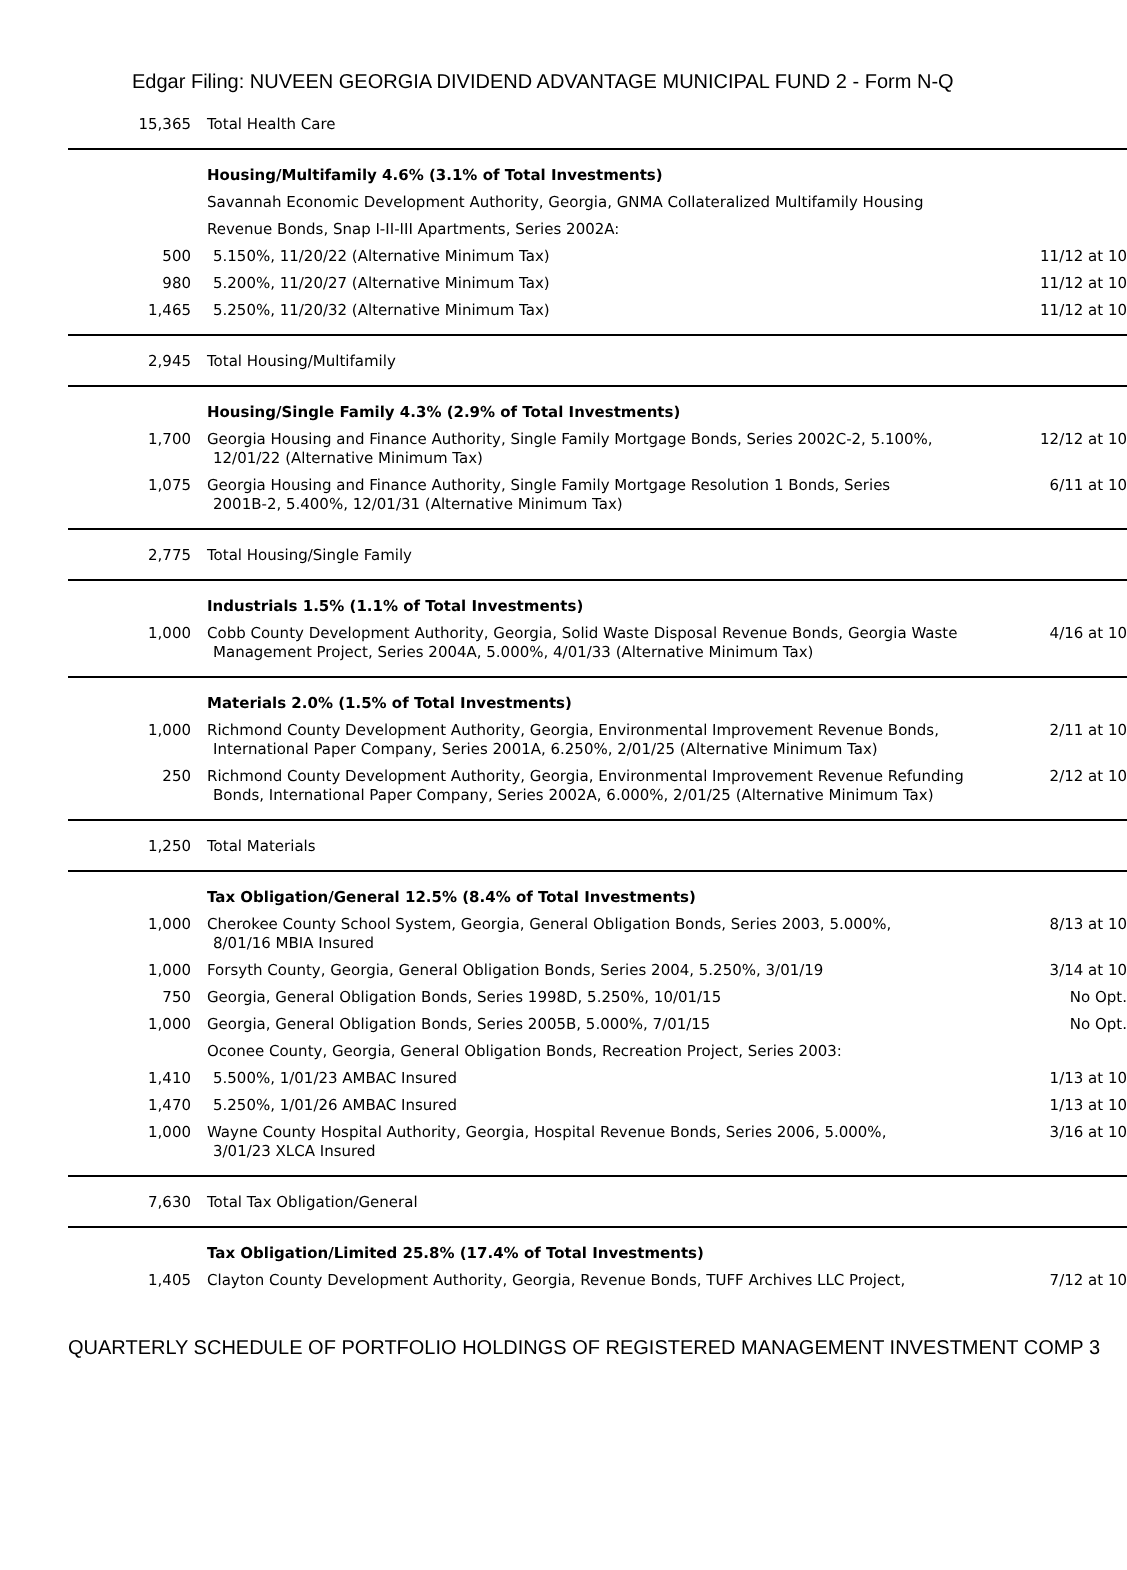Edgar Filing: NUVEEN GEORGIA DIVIDEND ADVANTAGE MUNICIPAL FUND 2 - Form N-Q
| 15,365 | Total Health Care | |
| | Housing/Multifamily 4.6% (3.1% of Total Investments) | |
| | Savannah Economic Development Authority, Georgia, GNMA Collateralized Multifamily Housing | |
| | Revenue Bonds, Snap I-II-III Apartments, Series 2002A: | |
| 500 | 5.150%, 11/20/22 (Alternative Minimum Tax) | 11/12 at 10 |
| 980 | 5.200%, 11/20/27 (Alternative Minimum Tax) | 11/12 at 10 |
| 1,465 | 5.250%, 11/20/32 (Alternative Minimum Tax) | 11/12 at 10 |
| 2,945 | Total Housing/Multifamily | |
| | Housing/Single Family 4.3% (2.9% of Total Investments) | |
| 1,700 | Georgia Housing and Finance Authority, Single Family Mortgage Bonds, Series 2002C-2, 5.100%, 12/01/22 (Alternative Minimum Tax) | 12/12 at 10 |
| 1,075 | Georgia Housing and Finance Authority, Single Family Mortgage Resolution 1 Bonds, Series 2001B-2, 5.400%, 12/01/31 (Alternative Minimum Tax) | 6/11 at 10 |
| 2,775 | Total Housing/Single Family | |
| | Industrials 1.5% (1.1% of Total Investments) | |
| 1,000 | Cobb County Development Authority, Georgia, Solid Waste Disposal Revenue Bonds, Georgia Waste Management Project, Series 2004A, 5.000%, 4/01/33 (Alternative Minimum Tax) | 4/16 at 10 |
| | Materials 2.0% (1.5% of Total Investments) | |
| 1,000 | Richmond County Development Authority, Georgia, Environmental Improvement Revenue Bonds, International Paper Company, Series 2001A, 6.250%, 2/01/25 (Alternative Minimum Tax) | 2/11 at 10 |
| 250 | Richmond County Development Authority, Georgia, Environmental Improvement Revenue Refunding Bonds, International Paper Company, Series 2002A, 6.000%, 2/01/25 (Alternative Minimum Tax) | 2/12 at 10 |
| 1,250 | Total Materials | |
| | Tax Obligation/General 12.5% (8.4% of Total Investments) | |
| 1,000 | Cherokee County School System, Georgia, General Obligation Bonds, Series 2003, 5.000%, 8/01/16 MBIA Insured | 8/13 at 10 |
| 1,000 | Forsyth County, Georgia, General Obligation Bonds, Series 2004, 5.250%, 3/01/19 | 3/14 at 10 |
| 750 | Georgia, General Obligation Bonds, Series 1998D, 5.250%, 10/01/15 | No Opt. |
| 1,000 | Georgia, General Obligation Bonds, Series 2005B, 5.000%, 7/01/15 | No Opt. |
| | Oconee County, Georgia, General Obligation Bonds, Recreation Project, Series 2003: | |
| 1,410 | 5.500%, 1/01/23 AMBAC Insured | 1/13 at 10 |
| 1,470 | 5.250%, 1/01/26 AMBAC Insured | 1/13 at 10 |
| 1,000 | Wayne County Hospital Authority, Georgia, Hospital Revenue Bonds, Series 2006, 5.000%, 3/01/23 XLCA Insured | 3/16 at 10 |
| 7,630 | Total Tax Obligation/General | |
| | Tax Obligation/Limited 25.8% (17.4% of Total Investments) | |
| 1,405 | Clayton County Development Authority, Georgia, Revenue Bonds, TUFF Archives LLC Project, | 7/12 at 10 |
QUARTERLY SCHEDULE OF PORTFOLIO HOLDINGS OF REGISTERED MANAGEMENT INVESTMENT COMP 3